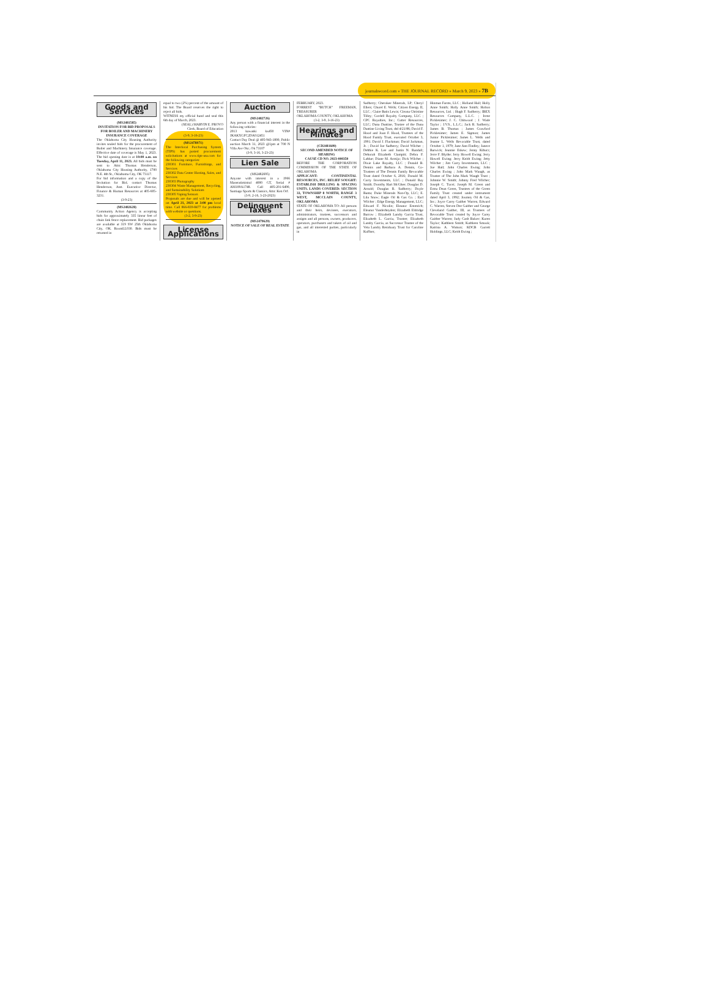journalrecord.com » THE JOURNAL RECORD » March 9, 2023 » 7B
Goods and Services
(MS2481585)
INVITATION FOR BID PROPOSALS FOR BOILER AND MACHINERY INSURANCE COVERAGE
The Oklahoma City Housing Authority invites sealed bids for the procurement of Boiler and Machinery Insurance coverage. Effective date of coverage is May 1, 2023. The bid opening date is at 10:00 a.m. on Tuesday, April 11, 2023. All bids must be sent to Attn: Thomas Henderson, Oklahoma City Housing Authority, 1700 N.E. 4th St., Oklahoma City, OK 73117.
For bid information and a copy of the Invitation for Bid, contact Thomas Henderson, Asst. Executive Director, Finance & Human Resources at 405-605-3231.
(3-9-23)
(MS2482628)
Community Action Agency is accepting bids for approximately 335 linear feet of chain link fence replacement. Bid packages are available at 319 SW 25th Oklahoma City, OK. RoomLL030. Bids must be returned in
equal to two (2%) percent of the amount of his bid. The Board reserves the right to reject all bids.
WITNESS my official hand and seal this 6th day of March, 2023.
(SEAL) MARVIN E. PROVO
Clerk, Board of Education
(3-9, 3-16-23)
(MS2478971)
The Interlocal Purchasing System (TIPS) has posted procurement solicitations at www.tips-usa.com for the following categories:
230301 Furniture, Furnishings, and Services
230302 Data Center Hosting, Sales, and Services
230303 Photography
230304 Waste Management, Recycling, and Sustainability Solutions
230305 Vaping Sensors
Proposals are due and will be opened on April 21, 2023 at 3:00 pm local time. Call 866-839-8477 for problems with website or questions.
(3-2, 3-9-23)
License Applications
Auction
(MS2482726)
Any person with a financial interest in the following vehicles:
2013 kawaski kx450 VIN# JKAKXGFC2DA012451
Contact Day Deal @ 405-943-1800, Public auction March 31, 2023 @1pm at 700 N Villa Ave Okc, Ok 73107
(3-9, 3-16, 3-23-23)
Lien Sale
(MS2482695)
Anyone with interest in a 1966 Maseratimistral 4000 GT, Serial # AM109A1748. Call 405-201-6490, Santiago Sports & Classics, Attn: Ken Orf.
(3-9, 2-16, 3-23-2023)
Delinquent Taxes
(MS2479629)
NOTICE OF SALE OF REAL ESTATE
FEBRUARY, 2023.
FORREST "BUTCH" FREEMAN, TREASURER
OKLAHOMA COUNTY, OKLAHOMA
(3-2, 3-9, 3-16-23)
Hearings and Minutes
(CD2481609)
SECOND AMENDED NOTICE OF HEARING
CAUSE CD NO. 2023-000350
BEFORE THE CORPORATION COMMISSION OF THE STATE OF OKLAHOMA
APPLICANT: CONTINENTAL RESOURCES, INC. RELIEF SOUGHT: ESTABLISH DRILLING & SPACING UNITS. LANDS COVERED: SECTION 33, TOWNSHIP 8 NORTH, RANGE 3 WEST, MCCLAIN COUNTY, OKLAHOMA
STATE OF OKLAHOMA TO: All persons and their heirs, devisees, executors, administrators, trustees, successors and assigns and all persons, owners, producers, operators, purchasers and takers of oil and gas, and all interested parties, particularly in
Sadberry; Cherokee Minerals, LP; Cheryl Ellers; Churel E. Wells; Citizen Energy II, LLC ; Claire Batis Lewis; Cleona Christine Tilley; Cordell Royalty Company, LLC ; CPC Royalties, Inc.; Cutter Resources, LLC; Dana Dantine, Trustee of the Dana Dantine Living Trust, dtd 4/21/86; David F. Hood and Joan F. Hood, Trustees of the Hood Family Trust, executed October 3, 1991; David J. Flackman; David Jackman, Jr. ; David Joe Sadberry; David Wilcher ; Debbie K. Lee and Justin N. Randall; Deborah Elizabeth Clampitt; Debra F. Lablue; Diane M. Armijo; Dick Wilcher ; Dixie Lake Royalty, LLC ; Donald B. Dennis and Barbara A. Dennis, Co-Trustees of The Dennis Family Revocable Trust dated October 6, 2016; Donald M. Curry Investments, LLC ; Donald Ray Smith; Dorothy Hart McGhee; Douglas D. Arnold; Douglas R. Sadberry; Doyle Banta; Duke Minerals Non-Op, LLC; E. Lila Snow; Eagle Oil & Gas Co. ; Earl Wilcher ; Edge Energy Management, LLC; Edward F. Nicolin; Eleanor Emmrich; Eleanor Vanderheyden; Elizabeth Eldridge Barrow ; Elizabeth Landry Garcia Trust, Elizabeth L. Garcia, Trustee; Elizabeth Landry Garcia, as Successor Trustee of the Veta Landry Residuary Trust for Caroline Kuffner,
Hinman Farms, LLC ; Holland Hall; Holly Anne Smith; Holly Anne Smith; Holton Resources, Ltd. ; Hugh F. Sadberry; IBEX Resources Company, L.L.C. ; Irene Picklesimer; J. C. Chitwood ; J. Wade Taylor ; J.V.S., L.L.C.; Jack R. Sadberry; James B. Thomas ; James Crawford Picklesimer; James E. Sigmon; James Junior Picklesimer; James L. Wells and Jeanne L. Wells Revocable Trust, dated October 1, 1979; Jane Ann Findley; Janece Barwick; Jeannie Eskew; Jenny Kiburz; Jerre F. Blythe; Jerry Howell Ewing; Jerry Howell Ewing; Jerry Keith Ewing; Jetty Wilcher ; Jim Curry Investments, LLC ; Joe Hall; John Charles Ewing; John Charles Ewing ; John Mark Waugh, as Trustee of The John Mark Waugh Trust ; Johnnie W. Smith; Johnny Fred Wilcher; Joseph C. Tucei; Joseph M. Green and Erma Dean Green, Trustees of the Green Family Trust created under instrument dated April 3, 1992; Journey Oil & Gas, Inc.; Joyce Carey Gaither Warren, Edward C. Warren, Steven Dee Gaither and George Cleveland Gaither, III, as Trustees of Revocable Trust created by Joyce Carey Gaither Warren; Judy Cash Balzer; Karen Taylor; Kathleen Smith; Kathleen Smook; Katrina A. Watson; KDCB Garrett Holdings, LLC; Keith Ewing ;